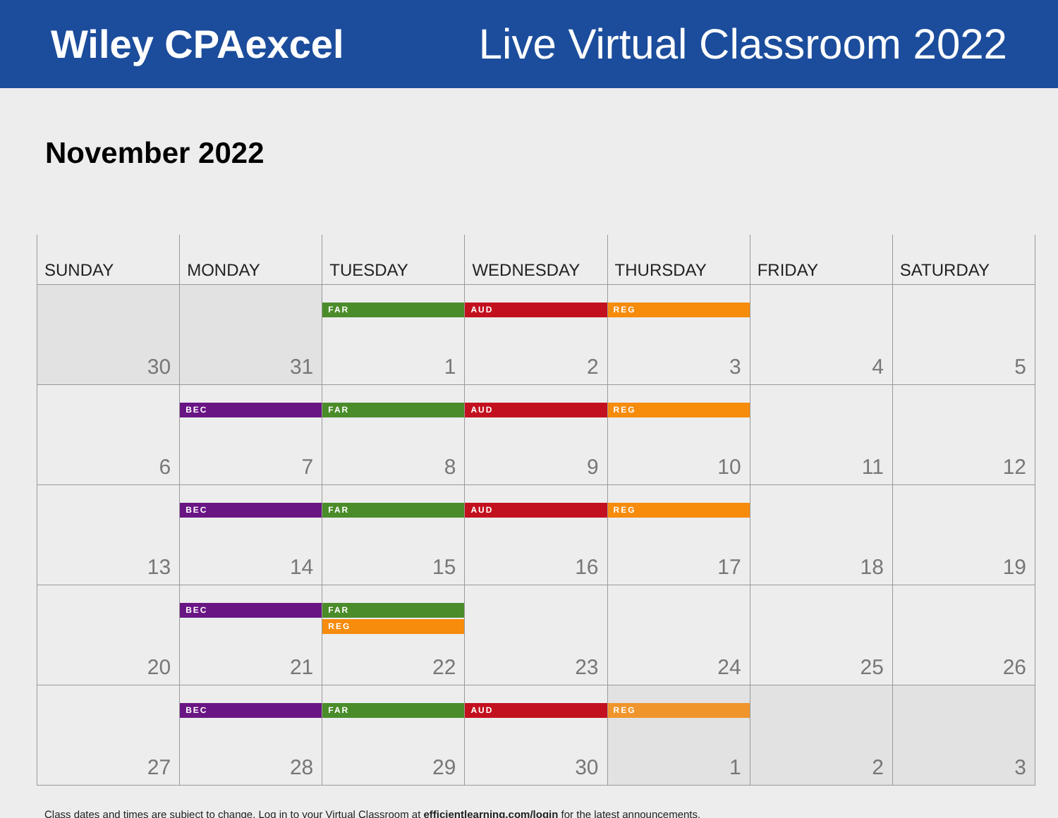Wiley CPAexcel Live Virtual Classroom 2022
November 2022
| SUNDAY | MONDAY | TUESDAY | WEDNESDAY | THURSDAY | FRIDAY | SATURDAY |
| --- | --- | --- | --- | --- | --- | --- |
| 30 | 31 | FAR 1 | AUD 2 | REG 3 | 4 | 5 |
| 6 | BEC 7 | FAR 8 | AUD 9 | REG 10 | 11 | 12 |
| 13 | BEC 14 | FAR 15 | AUD 16 | REG 17 | 18 | 19 |
| 20 | BEC 21 | FAR REG 22 | 23 | 24 | 25 | 26 |
| 27 | BEC 28 | FAR 29 | AUD 30 | REG 1 | 2 | 3 |
Class dates and times are subject to change. Log in to your Virtual Classroom at efficientlearning.com/login for the latest announcements.